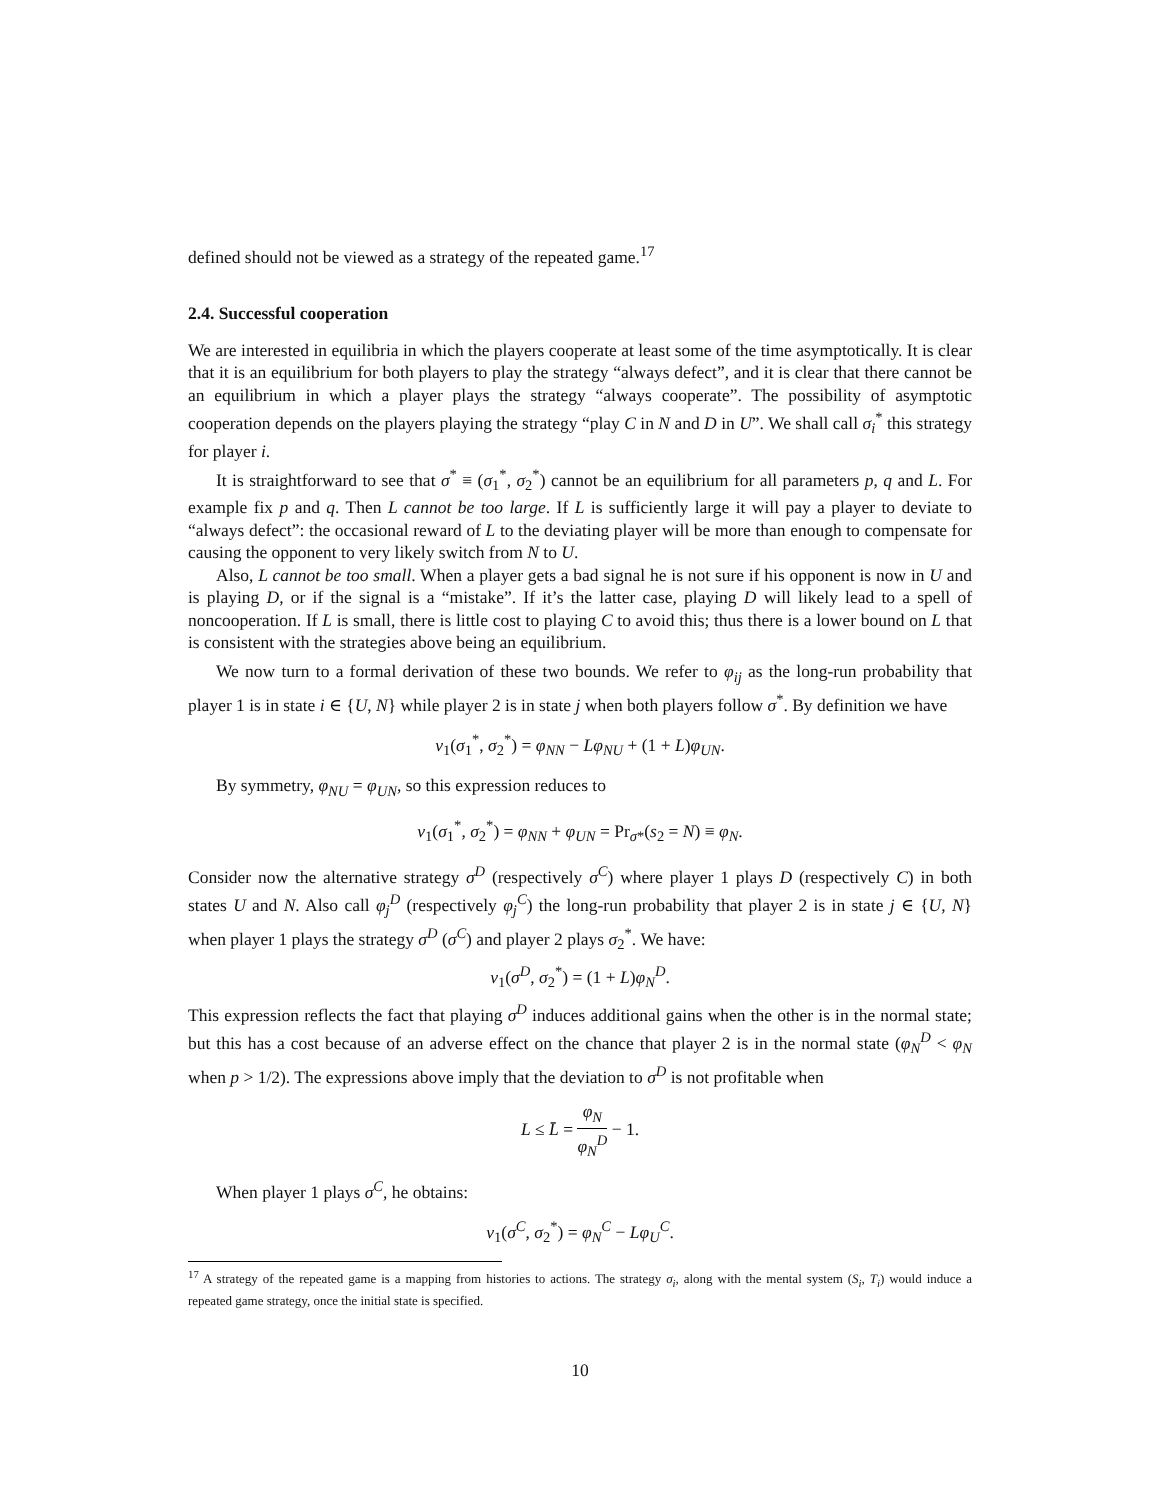defined should not be viewed as a strategy of the repeated game.<sup>17</sup>
2.4. Successful cooperation
We are interested in equilibria in which the players cooperate at least some of the time asymptotically. It is clear that it is an equilibrium for both players to play the strategy “always defect”, and it is clear that there cannot be an equilibrium in which a player plays the strategy “always cooperate”. The possibility of asymptotic cooperation depends on the players playing the strategy “play C in N and D in U”. We shall call σ<sub>i</sub><sup>*</sup> this strategy for player i.
It is straightforward to see that σ<sup>*</sup> ≡ (σ<sub>1</sub><sup>*</sup>, σ<sub>2</sub><sup>*</sup>) cannot be an equilibrium for all parameters p, q and L. For example fix p and q. Then L cannot be too large. If L is sufficiently large it will pay a player to deviate to “always defect”: the occasional reward of L to the deviating player will be more than enough to compensate for causing the opponent to very likely switch from N to U.
Also, L cannot be too small. When a player gets a bad signal he is not sure if his opponent is now in U and is playing D, or if the signal is a “mistake”. If it’s the latter case, playing D will likely lead to a spell of noncooperation. If L is small, there is little cost to playing C to avoid this; thus there is a lower bound on L that is consistent with the strategies above being an equilibrium.
We now turn to a formal derivation of these two bounds. We refer to φ<sub>ij</sub> as the long-run probability that player 1 is in state i ∈ {U, N} while player 2 is in state j when both players follow σ<sup>*</sup>. By definition we have
v<sub>1</sub>(σ<sub>1</sub><sup>*</sup>, σ<sub>2</sub><sup>*</sup>) = φ<sub>NN</sub> − Lφ<sub>NU</sub> + (1 + L)φ<sub>UN</sub>.
By symmetry, φ<sub>NU</sub> = φ<sub>UN</sub>, so this expression reduces to
v<sub>1</sub>(σ<sub>1</sub><sup>*</sup>, σ<sub>2</sub><sup>*</sup>) = φ<sub>NN</sub> + φ<sub>UN</sub> = Pr<sub>σ*</sub>(s<sub>2</sub> = N) ≡ φ<sub>N</sub>.
Consider now the alternative strategy σ<sup>D</sup> (respectively σ<sup>C</sup>) where player 1 plays D (respectively C) in both states U and N. Also call φ<sub>j</sub><sup>D</sup> (respectively φ<sub>j</sub><sup>C</sup>) the long-run probability that player 2 is in state j ∈ {U, N} when player 1 plays the strategy σ<sup>D</sup> (σ<sup>C</sup>) and player 2 plays σ<sub>2</sub><sup>*</sup>. We have:
v<sub>1</sub>(σ<sup>D</sup>, σ<sub>2</sub><sup>*</sup>) = (1 + L)φ<sub>N</sub><sup>D</sup>.
This expression reflects the fact that playing σ<sup>D</sup> induces additional gains when the other is in the normal state; but this has a cost because of an adverse effect on the chance that player 2 is in the normal state (φ<sub>N</sub><sup>D</sup> < φ<sub>N</sub> when p > 1/2). The expressions above imply that the deviation to σ<sup>D</sup> is not profitable when
L ≤ L̄ = φ<sub>N</sub> φ<sub>N</sub><sup>D</sup> − 1.
When player 1 plays σ<sup>C</sup>, he obtains:
v<sub>1</sub>(σ<sup>C</sup>, σ<sub>2</sub><sup>*</sup>) = φ<sub>N</sub><sup>C</sup> − Lφ<sub>U</sub><sup>C</sup>.
<sup>17</sup> A strategy of the repeated game is a mapping from histories to actions. The strategy σ<sub>i</sub>, along with the mental system (S<sub>i</sub>, T<sub>i</sub>) would induce a repeated game strategy, once the initial state is specified.
10